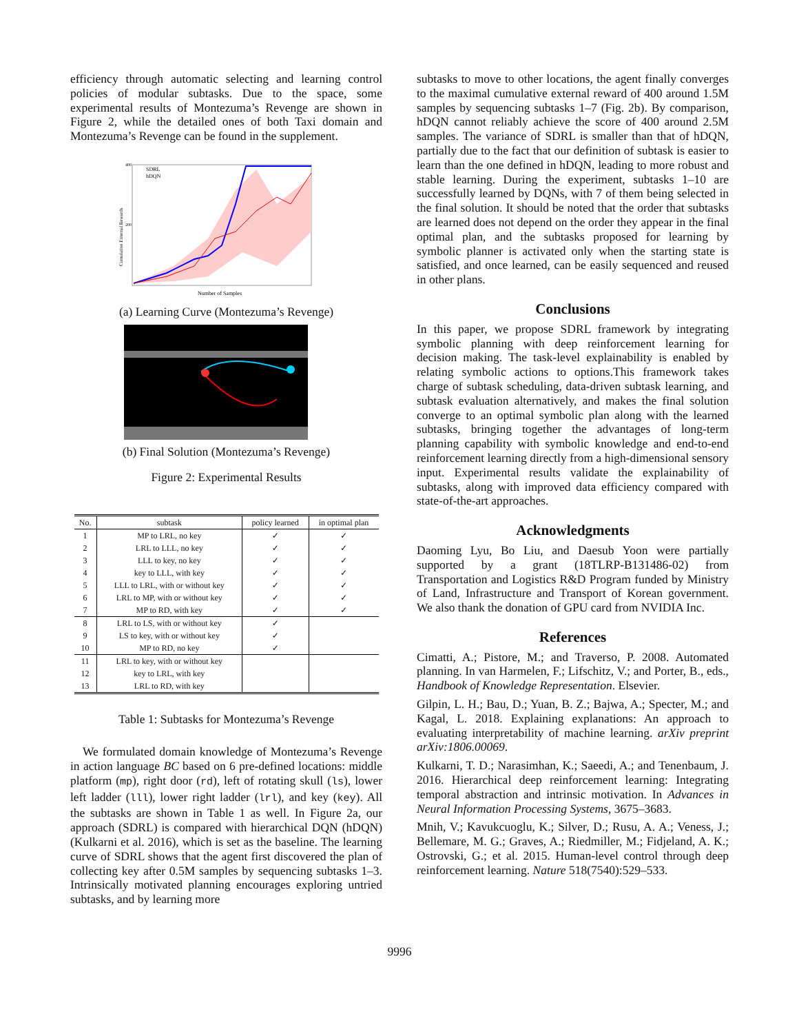efficiency through automatic selecting and learning control policies of modular subtasks. Due to the space, some experimental results of Montezuma’s Revenge are shown in Figure 2, while the detailed ones of both Taxi domain and Montezuma’s Revenge can be found in the supplement.
SDRL
hDQN
400
200
Number of Samples
Cumulative External Rewards
(a) Learning Curve (Montezuma’s Revenge)
(b) Final Solution (Montezuma’s Revenge)
Figure 2: Experimental Results
| No. | subtask | policy learned | in optimal plan |
| --- | --- | --- | --- |
| 1 | MP to LRL, no key | ✓ | ✓ |
| 2 | LRL to LLL, no key | ✓ | ✓ |
| 3 | LLL to key, no key | ✓ | ✓ |
| 4 | key to LLL, with key | ✓ | ✓ |
| 5 | LLL to LRL, with or without key | ✓ | ✓ |
| 6 | LRL to MP, with or without key | ✓ | ✓ |
| 7 | MP to RD, with key | ✓ | ✓ |
| 8 | LRL to LS, with or without key | ✓ | |
| 9 | LS to key, with or without key | ✓ | |
| 10 | MP to RD, no key | ✓ | |
| 11 | LRL to key, with or without key | | |
| 12 | key to LRL, with key | | |
| 13 | LRL to RD, with key | | |
Table 1: Subtasks for Montezuma’s Revenge
We formulated domain knowledge of Montezuma’s Revenge in action language BC based on 6 pre-defined locations: middle platform (mp), right door (rd), left of rotating skull (ls), lower left ladder (lll), lower right ladder (lrl), and key (key). All the subtasks are shown in Table 1 as well. In Figure 2a, our approach (SDRL) is compared with hierarchical DQN (hDQN) (Kulkarni et al. 2016), which is set as the baseline. The learning curve of SDRL shows that the agent first discovered the plan of collecting key after 0.5M samples by sequencing subtasks 1–3. Intrinsically motivated planning encourages exploring untried subtasks, and by learning more
subtasks to move to other locations, the agent finally converges to the maximal cumulative external reward of 400 around 1.5M samples by sequencing subtasks 1–7 (Fig. 2b). By comparison, hDQN cannot reliably achieve the score of 400 around 2.5M samples. The variance of SDRL is smaller than that of hDQN, partially due to the fact that our definition of subtask is easier to learn than the one defined in hDQN, leading to more robust and stable learning. During the experiment, subtasks 1–10 are successfully learned by DQNs, with 7 of them being selected in the final solution. It should be noted that the order that subtasks are learned does not depend on the order they appear in the final optimal plan, and the subtasks proposed for learning by symbolic planner is activated only when the starting state is satisfied, and once learned, can be easily sequenced and reused in other plans.
Conclusions
In this paper, we propose SDRL framework by integrating symbolic planning with deep reinforcement learning for decision making. The task-level explainability is enabled by relating symbolic actions to options.This framework takes charge of subtask scheduling, data-driven subtask learning, and subtask evaluation alternatively, and makes the final solution converge to an optimal symbolic plan along with the learned subtasks, bringing together the advantages of long-term planning capability with symbolic knowledge and end-to-end reinforcement learning directly from a high-dimensional sensory input. Experimental results validate the explainability of subtasks, along with improved data efficiency compared with state-of-the-art approaches.
Acknowledgments
Daoming Lyu, Bo Liu, and Daesub Yoon were partially supported by a grant (18TLRP-B131486-02) from Transportation and Logistics R&D Program funded by Ministry of Land, Infrastructure and Transport of Korean government. We also thank the donation of GPU card from NVIDIA Inc.
References
Cimatti, A.; Pistore, M.; and Traverso, P. 2008. Automated planning. In van Harmelen, F.; Lifschitz, V.; and Porter, B., eds., Handbook of Knowledge Representation. Elsevier.
Gilpin, L. H.; Bau, D.; Yuan, B. Z.; Bajwa, A.; Specter, M.; and Kagal, L. 2018. Explaining explanations: An approach to evaluating interpretability of machine learning. arXiv preprint arXiv:1806.00069.
Kulkarni, T. D.; Narasimhan, K.; Saeedi, A.; and Tenenbaum, J. 2016. Hierarchical deep reinforcement learning: Integrating temporal abstraction and intrinsic motivation. In Advances in Neural Information Processing Systems, 3675–3683.
Mnih, V.; Kavukcuoglu, K.; Silver, D.; Rusu, A. A.; Veness, J.; Bellemare, M. G.; Graves, A.; Riedmiller, M.; Fidjeland, A. K.; Ostrovski, G.; et al. 2015. Human-level control through deep reinforcement learning. Nature 518(7540):529–533.
9996